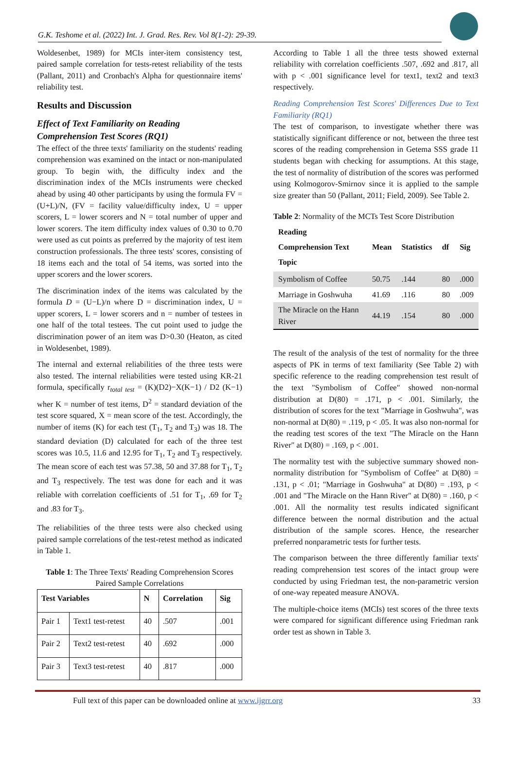G.K. Teshome et al. (2022) Int. J. Grad. Res. Rev. Vol 8(1-2): 29-39.
Woldesenbet, 1989) for MCIs inter-item consistency test, paired sample correlation for tests-retest reliability of the tests (Pallant, 2011) and Cronbach's Alpha for questionnaire items' reliability test.
Results and Discussion
Effect of Text Familiarity on Reading Comprehension Test Scores (RQ1)
The effect of the three texts' familiarity on the students' reading comprehension was examined on the intact or non-manipulated group. To begin with, the difficulty index and the discrimination index of the MCIs instruments were checked ahead by using 40 other participants by using the formula FV = (U+L)/N, (FV = facility value/difficulty index, U = upper scorers, L = lower scorers and N = total number of upper and lower scorers. The item difficulty index values of 0.30 to 0.70 were used as cut points as preferred by the majority of test item construction professionals. The three tests' scores, consisting of 18 items each and the total of 54 items, was sorted into the upper scorers and the lower scorers.
The discrimination index of the items was calculated by the formula D = (U−L)/n where D = discrimination index, U = upper scorers, L = lower scorers and n = number of testees in one half of the total testees. The cut point used to judge the discrimination power of an item was D>0.30 (Heaton, as cited in Woldesenbet, 1989).
The internal and external reliabilities of the three tests were also tested. The internal reliabilities were tested using KR-21 formula, specifically r<sub>total test</sub> = (K)(D2)−X(K−1) / D2 (K−1) wher K = number of test items, D<sup>2</sup> = standard deviation of the test score squared, X = mean score of the test. Accordingly, the number of items (K) for each test (T<sub>1</sub>, T<sub>2</sub> and T<sub>3</sub>) was 18. The standard deviation (D) calculated for each of the three test scores was 10.5, 11.6 and 12.95 for T<sub>1</sub>, T<sub>2</sub> and T<sub>3</sub> respectively. The mean score of each test was 57.38, 50 and 37.88 for T<sub>1</sub>, T<sub>2</sub> and T<sub>3</sub> respectively. The test was done for each and it was reliable with correlation coefficients of .51 for T<sub>1</sub>, .69 for T<sub>2</sub> and .83 for T<sub>3</sub>.
The reliabilities of the three tests were also checked using paired sample correlations of the test-retest method as indicated in Table 1.
Table 1: The Three Texts' Reading Comprehension Scores Paired Sample Correlations
| Test Variables | | N | Correlation | Sig |
| --- | --- | --- | --- | --- |
| Pair 1 | Text1 test-retest | 40 | .507 | .001 |
| Pair 2 | Text2 test-retest | 40 | .692 | .000 |
| Pair 3 | Text3 test-retest | 40 | .817 | .000 |
According to Table 1 all the three tests showed external reliability with correlation coefficients .507, .692 and .817, all with p < .001 significance level for text1, text2 and text3 respectively.
Reading Comprehension Test Scores' Differences Due to Text Familiarity (RQ1)
The test of comparison, to investigate whether there was statistically significant difference or not, between the three test scores of the reading comprehension in Getema SSS grade 11 students began with checking for assumptions. At this stage, the test of normality of distribution of the scores was performed using Kolmogorov-Smirnov since it is applied to the sample size greater than 50 (Pallant, 2011; Field, 2009). See Table 2.
Table 2: Normality of the MCTs Test Score Distribution
| Reading Comprehension Text Topic | Mean | Statistics | df | Sig |
| --- | --- | --- | --- | --- |
| Symbolism of Coffee | 50.75 | .144 | 80 | .000 |
| Marriage in Goshwuha | 41.69 | .116 | 80 | .009 |
| The Miracle on the Hann River | 44.19 | .154 | 80 | .000 |
The result of the analysis of the test of normality for the three aspects of PK in terms of text familiarity (See Table 2) with specific reference to the reading comprehension test result of the text "Symbolism of Coffee" showed non-normal distribution at D(80) = .171, p < .001. Similarly, the distribution of scores for the text "Marriage in Goshwuha", was non-normal at D(80) = .119, p < .05. It was also non-normal for the reading test scores of the text "The Miracle on the Hann River" at D(80) = .169, p < .001.
The normality test with the subjective summary showed non-normality distribution for "Symbolism of Coffee" at D(80) = .131, p < .01; "Marriage in Goshwuha" at D(80) = .193, p < .001 and "The Miracle on the Hann River" at D(80) = .160, p < .001. All the normality test results indicated significant difference between the normal distribution and the actual distribution of the sample scores. Hence, the researcher preferred nonparametric tests for further tests.
The comparison between the three differently familiar texts' reading comprehension test scores of the intact group were conducted by using Friedman test, the non-parametric version of one-way repeated measure ANOVA.
The multiple-choice items (MCIs) test scores of the three texts were compared for significant difference using Friedman rank order test as shown in Table 3.
Full text of this paper can be downloaded online at www.ijgrr.org 33